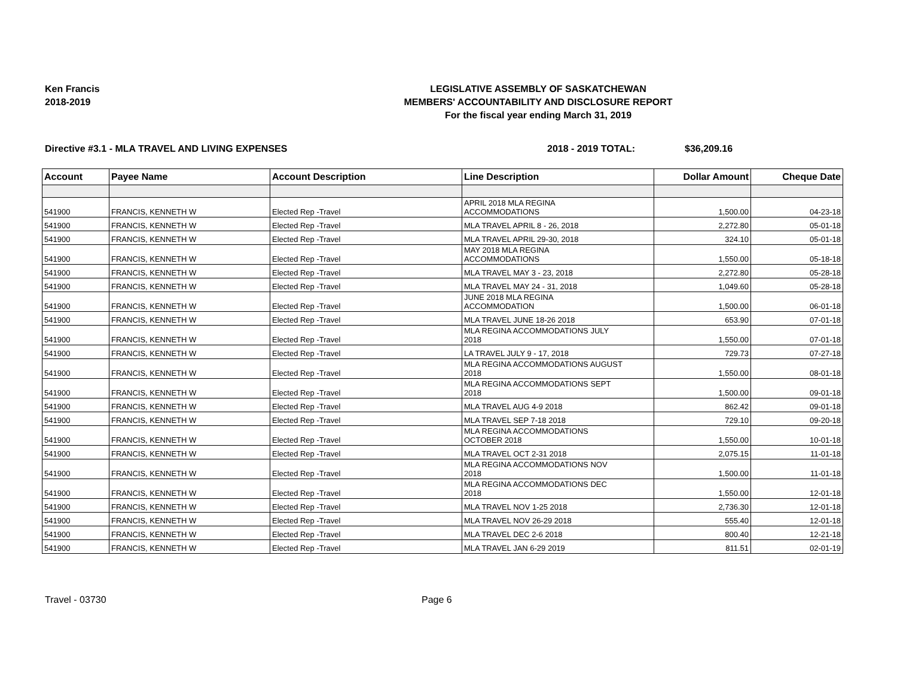Ken Francis
2018-2019
LEGISLATIVE ASSEMBLY OF SASKATCHEWAN
MEMBERS' ACCOUNTABILITY AND DISCLOSURE REPORT
For the fiscal year ending March 31, 2019
Directive #3.1 - MLA TRAVEL AND LIVING EXPENSES 2018 - 2019 TOTAL: $36,209.16
| Account | Payee Name | Account Description | Line Description | Dollar Amount | Cheque Date |
| --- | --- | --- | --- | --- | --- |
| 541900 | FRANCIS, KENNETH W | Elected Rep -Travel | APRIL 2018 MLA REGINA ACCOMMODATIONS | 1,500.00 | 04-23-18 |
| 541900 | FRANCIS, KENNETH W | Elected Rep -Travel | MLA TRAVEL APRIL 8 - 26, 2018 | 2,272.80 | 05-01-18 |
| 541900 | FRANCIS, KENNETH W | Elected Rep -Travel | MLA TRAVEL APRIL 29-30, 2018 | 324.10 | 05-01-18 |
| 541900 | FRANCIS, KENNETH W | Elected Rep -Travel | MAY 2018 MLA REGINA ACCOMMODATIONS | 1,550.00 | 05-18-18 |
| 541900 | FRANCIS, KENNETH W | Elected Rep -Travel | MLA TRAVEL MAY 3 - 23, 2018 | 2,272.80 | 05-28-18 |
| 541900 | FRANCIS, KENNETH W | Elected Rep -Travel | MLA TRAVEL MAY 24 - 31, 2018 | 1,049.60 | 05-28-18 |
| 541900 | FRANCIS, KENNETH W | Elected Rep -Travel | JUNE 2018 MLA REGINA ACCOMMODATION | 1,500.00 | 06-01-18 |
| 541900 | FRANCIS, KENNETH W | Elected Rep -Travel | MLA TRAVEL JUNE 18-26 2018 | 653.90 | 07-01-18 |
| 541900 | FRANCIS, KENNETH W | Elected Rep -Travel | MLA REGINA ACCOMMODATIONS JULY 2018 | 1,550.00 | 07-01-18 |
| 541900 | FRANCIS, KENNETH W | Elected Rep -Travel | LA TRAVEL JULY 9 - 17, 2018 | 729.73 | 07-27-18 |
| 541900 | FRANCIS, KENNETH W | Elected Rep -Travel | MLA REGINA ACCOMMODATIONS AUGUST 2018 | 1,550.00 | 08-01-18 |
| 541900 | FRANCIS, KENNETH W | Elected Rep -Travel | MLA REGINA ACCOMMODATIONS SEPT 2018 | 1,500.00 | 09-01-18 |
| 541900 | FRANCIS, KENNETH W | Elected Rep -Travel | MLA TRAVEL AUG 4-9 2018 | 862.42 | 09-01-18 |
| 541900 | FRANCIS, KENNETH W | Elected Rep -Travel | MLA TRAVEL SEP 7-18 2018 | 729.10 | 09-20-18 |
| 541900 | FRANCIS, KENNETH W | Elected Rep -Travel | MLA REGINA ACCOMMODATIONS OCTOBER 2018 | 1,550.00 | 10-01-18 |
| 541900 | FRANCIS, KENNETH W | Elected Rep -Travel | MLA TRAVEL OCT 2-31 2018 | 2,075.15 | 11-01-18 |
| 541900 | FRANCIS, KENNETH W | Elected Rep -Travel | MLA REGINA ACCOMMODATIONS NOV 2018 | 1,500.00 | 11-01-18 |
| 541900 | FRANCIS, KENNETH W | Elected Rep -Travel | MLA REGINA ACCOMMODATIONS DEC 2018 | 1,550.00 | 12-01-18 |
| 541900 | FRANCIS, KENNETH W | Elected Rep -Travel | MLA TRAVEL NOV 1-25 2018 | 2,736.30 | 12-01-18 |
| 541900 | FRANCIS, KENNETH W | Elected Rep -Travel | MLA TRAVEL NOV 26-29 2018 | 555.40 | 12-01-18 |
| 541900 | FRANCIS, KENNETH W | Elected Rep -Travel | MLA TRAVEL DEC 2-6 2018 | 800.40 | 12-21-18 |
| 541900 | FRANCIS, KENNETH W | Elected Rep -Travel | MLA TRAVEL JAN 6-29 2019 | 811.51 | 02-01-19 |
Travel - 03730 Page 6